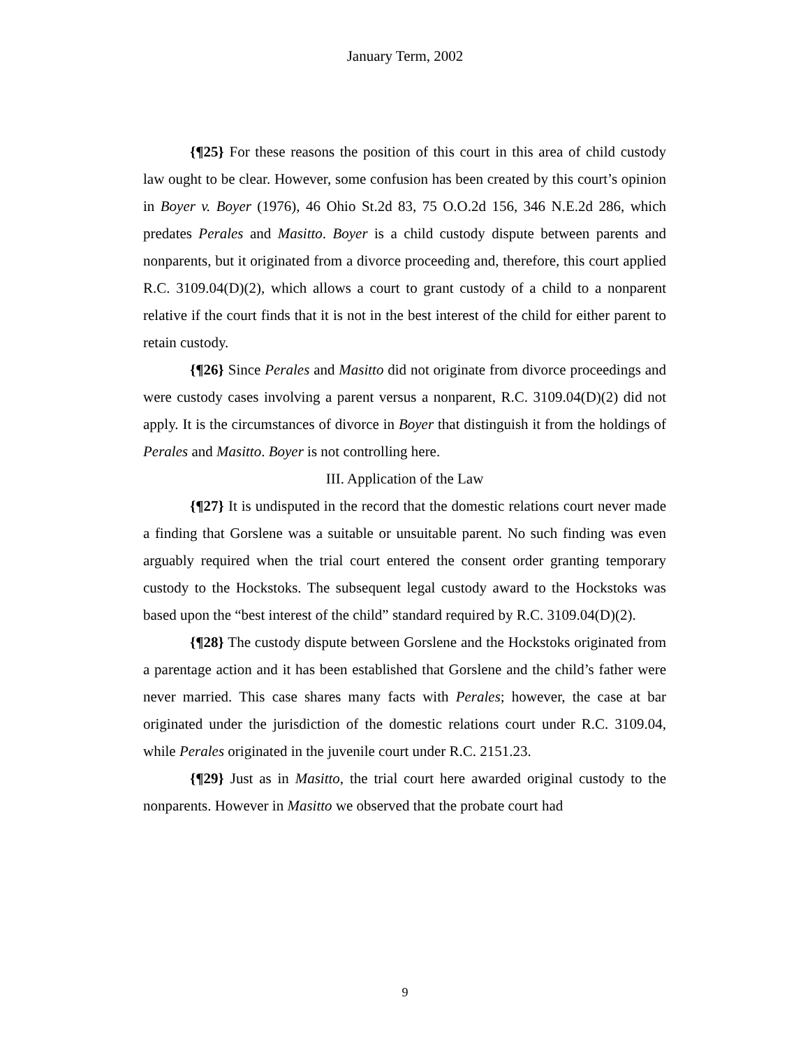January Term, 2002
{¶25} For these reasons the position of this court in this area of child custody law ought to be clear. However, some confusion has been created by this court’s opinion in Boyer v. Boyer (1976), 46 Ohio St.2d 83, 75 O.O.2d 156, 346 N.E.2d 286, which predates Perales and Masitto. Boyer is a child custody dispute between parents and nonparents, but it originated from a divorce proceeding and, therefore, this court applied R.C. 3109.04(D)(2), which allows a court to grant custody of a child to a nonparent relative if the court finds that it is not in the best interest of the child for either parent to retain custody.
{¶26} Since Perales and Masitto did not originate from divorce proceedings and were custody cases involving a parent versus a nonparent, R.C. 3109.04(D)(2) did not apply. It is the circumstances of divorce in Boyer that distinguish it from the holdings of Perales and Masitto. Boyer is not controlling here.
III. Application of the Law
{¶27} It is undisputed in the record that the domestic relations court never made a finding that Gorslene was a suitable or unsuitable parent. No such finding was even arguably required when the trial court entered the consent order granting temporary custody to the Hockstoks. The subsequent legal custody award to the Hockstoks was based upon the “best interest of the child” standard required by R.C. 3109.04(D)(2).
{¶28} The custody dispute between Gorslene and the Hockstoks originated from a parentage action and it has been established that Gorslene and the child’s father were never married. This case shares many facts with Perales; however, the case at bar originated under the jurisdiction of the domestic relations court under R.C. 3109.04, while Perales originated in the juvenile court under R.C. 2151.23.
{¶29} Just as in Masitto, the trial court here awarded original custody to the nonparents. However in Masitto we observed that the probate court had
9